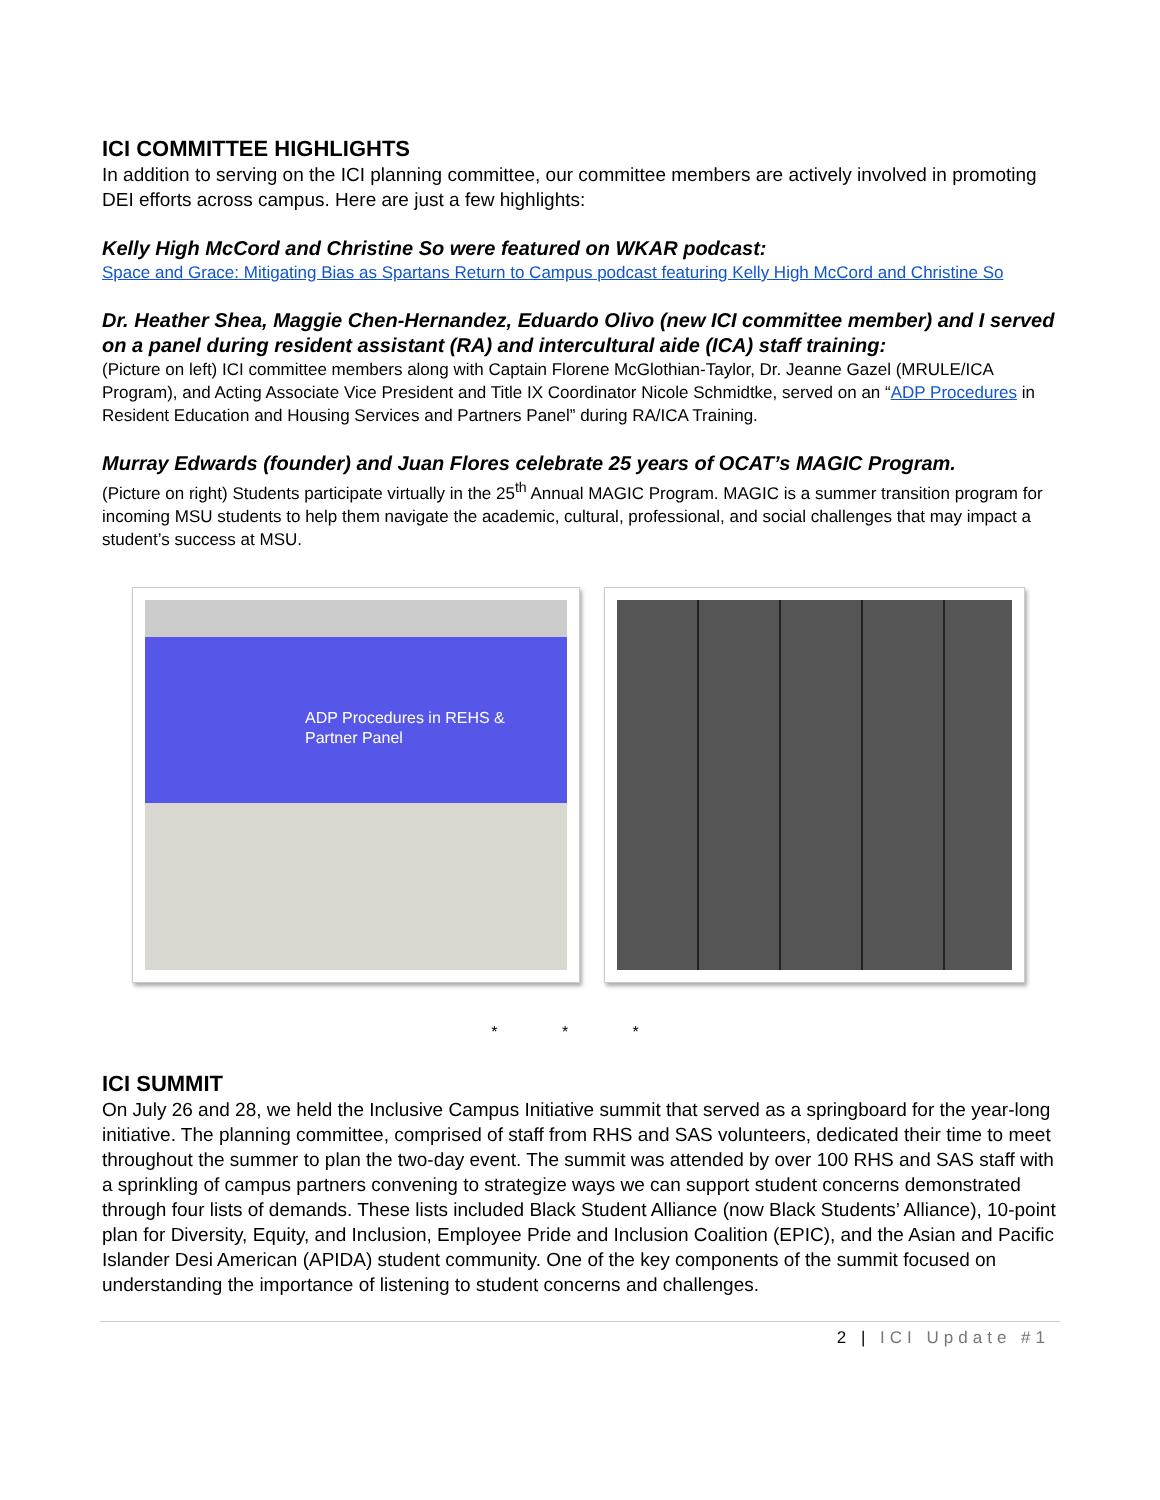ICI COMMITTEE HIGHLIGHTS
In addition to serving on the ICI planning committee, our committee members are actively involved in promoting DEI efforts across campus. Here are just a few highlights:
Kelly High McCord and Christine So were featured on WKAR podcast:
Space and Grace: Mitigating Bias as Spartans Return to Campus podcast featuring Kelly High McCord and Christine So
Dr. Heather Shea, Maggie Chen-Hernandez, Eduardo Olivo (new ICI committee member) and I served on a panel during resident assistant (RA) and intercultural aide (ICA) staff training:
(Picture on left) ICI committee members along with Captain Florene McGlothian-Taylor, Dr. Jeanne Gazel (MRULE/ICA Program), and Acting Associate Vice President and Title IX Coordinator Nicole Schmidtke, served on an “ADP Procedures in Resident Education and Housing Services and Partners Panel” during RA/ICA Training.
Murray Edwards (founder) and Juan Flores celebrate 25 years of OCAT’s MAGIC Program.
(Picture on right) Students participate virtually in the 25<sup>th</sup> Annual MAGIC Program. MAGIC is a summer transition program for incoming MSU students to help them navigate the academic, cultural, professional, and social challenges that may impact a student’s success at MSU.
ADP Procedures in REHS &
Partner Panel
* * *
ICI SUMMIT
On July 26 and 28, we held the Inclusive Campus Initiative summit that served as a springboard for the year-long initiative. The planning committee, comprised of staff from RHS and SAS volunteers, dedicated their time to meet throughout the summer to plan the two-day event. The summit was attended by over 100 RHS and SAS staff with a sprinkling of campus partners convening to strategize ways we can support student concerns demonstrated through four lists of demands. These lists included Black Student Alliance (now Black Students’ Alliance), 10-point plan for Diversity, Equity, and Inclusion, Employee Pride and Inclusion Coalition (EPIC), and the Asian and Pacific Islander Desi American (APIDA) student community. One of the key components of the summit focused on understanding the importance of listening to student concerns and challenges.
2 | ICI Update #1